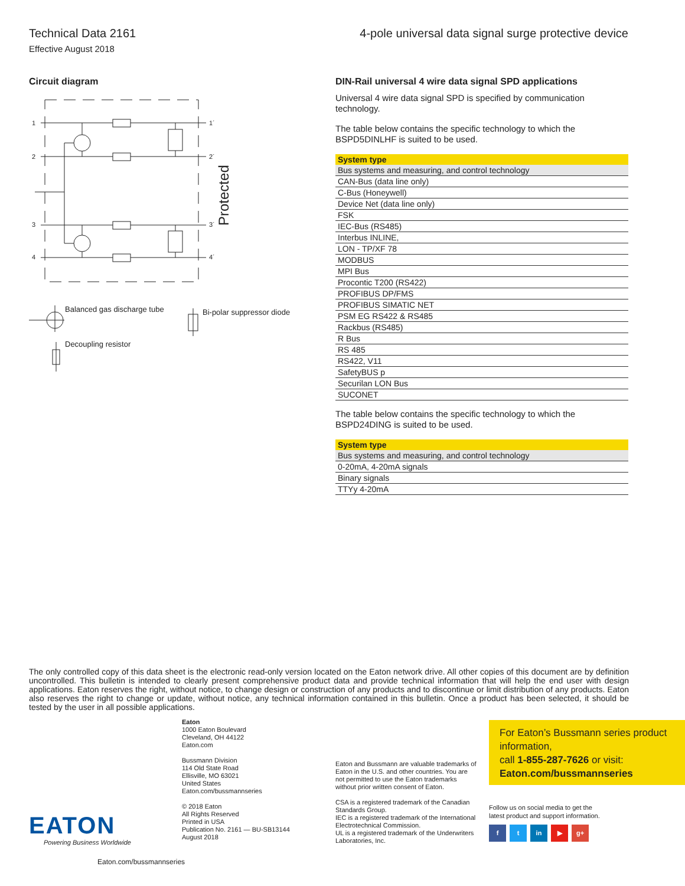Technical Data 2161
Effective August 2018
4-pole universal data signal surge protective device
Circuit diagram
1
2
3
4
1´
2´
3´
4´
Protected
Balanced gas discharge tube
Bi-polar suppressor diode
Decoupling resistor
DIN-Rail universal 4 wire data signal SPD applications
Universal 4 wire data signal SPD is specified by communication technology.
The table below contains the specific technology to which the BSPD5DINLHF is suited to be used.
| System type |
| --- |
| Bus systems and measuring, and control technology |
| CAN-Bus (data line only) |
| C-Bus (Honeywell) |
| Device Net (data line only) |
| FSK |
| IEC-Bus (RS485) |
| Interbus INLINE, |
| LON - TP/XF 78 |
| MODBUS |
| MPI Bus |
| Proc​ontic T200 (RS422) |
| PROFIBUS DP/FMS |
| PROFIBUS SIMATIC NET |
| PSM EG RS422 & RS485 |
| Rackbus (RS485) |
| R Bus |
| RS 485 |
| RS422, V11 |
| SafetyBUS p |
| Securilan LON Bus |
| SUCONET |
The table below contains the specific technology to which the BSPD24DING is suited to be used.
| System type |
| --- |
| Bus systems and measuring, and control technology |
| 0-20mA, 4-20mA signals |
| Binary signals |
| TTYy 4-20mA |
The only controlled copy of this data sheet is the electronic read-only version located on the Eaton network drive. All other copies of this document are by definition uncontrolled. This bulletin is intended to clearly present comprehensive product data and provide technical information that will help the end user with design applications. Eaton reserves the right, without notice, to change design or construction of any products and to discontinue or limit distribution of any products. Eaton also reserves the right to change or update, without notice, any technical information contained in this bulletin. Once a product has been selected, it should be tested by the user in all possible applications.
Eaton
1000 Eaton Boulevard
Cleveland, OH 44122
Eaton.com
Bussmann Division
114 Old State Road
Ellisville, MO 63021
United States
Eaton.com/bussmannseries
© 2018 Eaton
All Rights Reserved
Printed in USA
Publication No. 2161 — BU-SB13144
August 2018
Eaton and Bussmann are valuable trademarks of Eaton in the U.S. and other countries. You are not permitted to use the Eaton trademarks without prior written consent of Eaton.
CSA is a registered trademark of the Canadian Standards Group.
IEC is a registered trademark of the International Electrotechnical Commission.
UL is a registered trademark of the Underwriters Laboratories, Inc.
For Eaton’s Bussmann series product information,
call 1-855-287-7626 or visit:
Eaton.com/bussmannseries
Follow us on social media to get the
latest product and support information.
f t in ▶ g+
EATON
Powering Business Worldwide
Eaton.com/bussmannseries